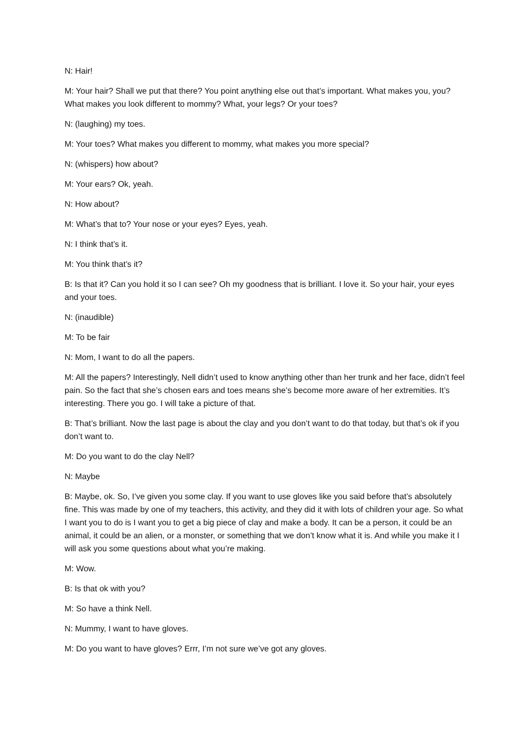N: Hair!
M: Your hair? Shall we put that there? You point anything else out that’s important. What makes you, you? What makes you look different to mommy? What, your legs? Or your toes?
N: (laughing) my toes.
M: Your toes? What makes you different to mommy, what makes you more special?
N: (whispers) how about?
M: Your ears? Ok, yeah.
N: How about?
M: What’s that to? Your nose or your eyes? Eyes, yeah.
N: I think that’s it.
M: You think that’s it?
B: Is that it? Can you hold it so I can see? Oh my goodness that is brilliant. I love it. So your hair, your eyes and your toes.
N: (inaudible)
M: To be fair
N: Mom, I want to do all the papers.
M: All the papers? Interestingly, Nell didn’t used to know anything other than her trunk and her face, didn’t feel pain. So the fact that she’s chosen ears and toes means she’s become more aware of her extremities. It’s interesting. There you go. I will take a picture of that.
B: That’s brilliant. Now the last page is about the clay and you don’t want to do that today, but that’s ok if you don’t want to.
M: Do you want to do the clay Nell?
N: Maybe
B: Maybe, ok. So, I’ve given you some clay. If you want to use gloves like you said before that’s absolutely fine. This was made by one of my teachers, this activity, and they did it with lots of children your age. So what I want you to do is I want you to get a big piece of clay and make a body. It can be a person, it could be an animal, it could be an alien, or a monster, or something that we don’t know what it is. And while you make it I will ask you some questions about what you’re making.
M: Wow.
B: Is that ok with you?
M: So have a think Nell.
N: Mummy, I want to have gloves.
M: Do you want to have gloves? Errr, I’m not sure we’ve got any gloves.